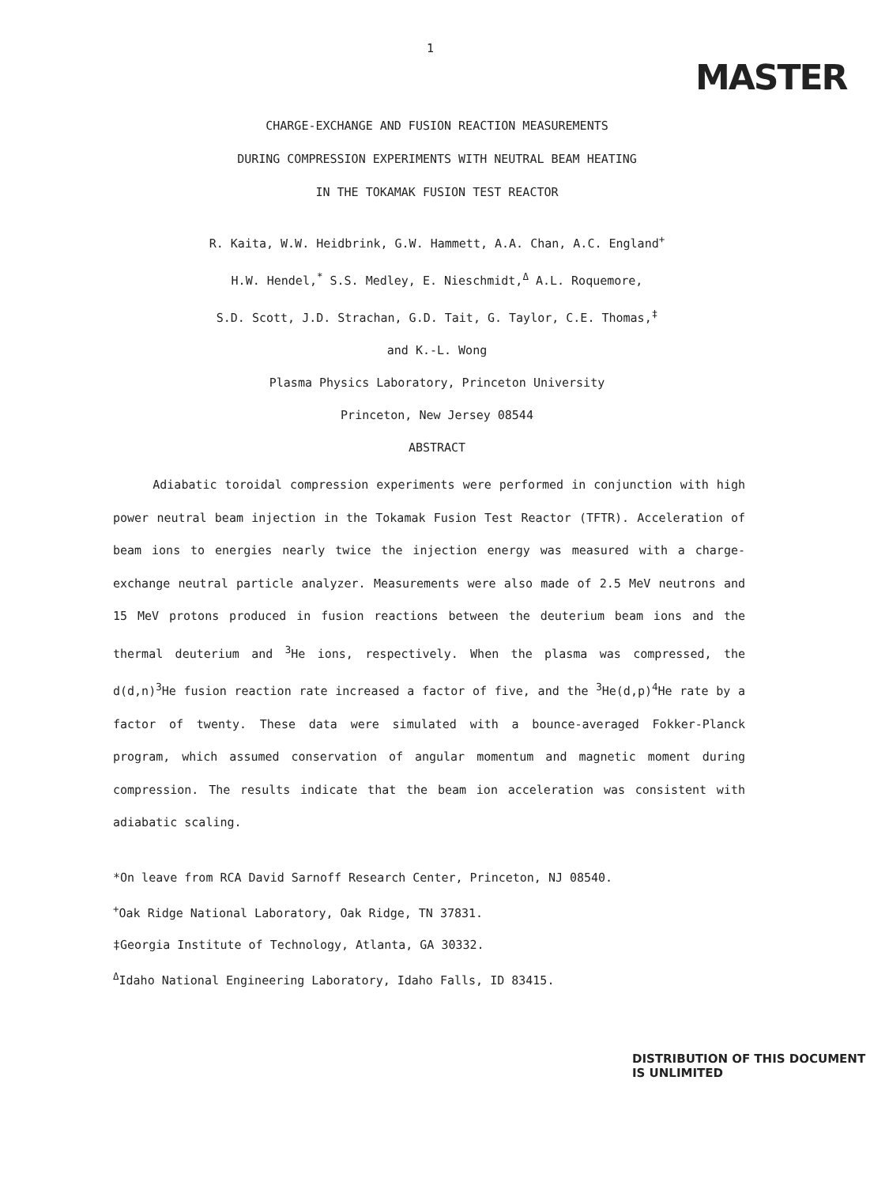1
MASTER
CHARGE-EXCHANGE AND FUSION REACTION MEASUREMENTS
DURING COMPRESSION EXPERIMENTS WITH NEUTRAL BEAM HEATING
IN THE TOKAMAK FUSION TEST REACTOR
R. Kaita, W.W. Heidbrink, G.W. Hammett, A.A. Chan, A.C. England<sup>+</sup>
H.W. Hendel,<sup>*</sup> S.S. Medley, E. Nieschmidt,<sup>Δ</sup> A.L. Roquemore,
S.D. Scott, J.D. Strachan, G.D. Tait, G. Taylor, C.E. Thomas,<sup>‡</sup>
and K.-L. Wong
Plasma Physics Laboratory, Princeton University
Princeton, New Jersey 08544
ABSTRACT
Adiabatic toroidal compression experiments were performed in conjunction with high power neutral beam injection in the Tokamak Fusion Test Reactor (TFTR). Acceleration of beam ions to energies nearly twice the injection energy was measured with a charge-exchange neutral particle analyzer. Measurements were also made of 2.5 MeV neutrons and 15 MeV protons produced in fusion reactions between the deuterium beam ions and the thermal deuterium and <sup>3</sup>He ions, respectively. When the plasma was compressed, the d(d,n)<sup>3</sup>He fusion reaction rate increased a factor of five, and the <sup>3</sup>He(d,p)<sup>4</sup>He rate by a factor of twenty. These data were simulated with a bounce-averaged Fokker-Planck program, which assumed conservation of angular momentum and magnetic moment during compression. The results indicate that the beam ion acceleration was consistent with adiabatic scaling.
*On leave from RCA David Sarnoff Research Center, Princeton, NJ 08540.
<sup>+</sup>Oak Ridge National Laboratory, Oak Ridge, TN 37831.
‡Georgia Institute of Technology, Atlanta, GA 30332.
<sup>Δ</sup>Idaho National Engineering Laboratory, Idaho Falls, ID 83415.
DISTRIBUTION OF THIS DOCUMENT IS UNLIMITED